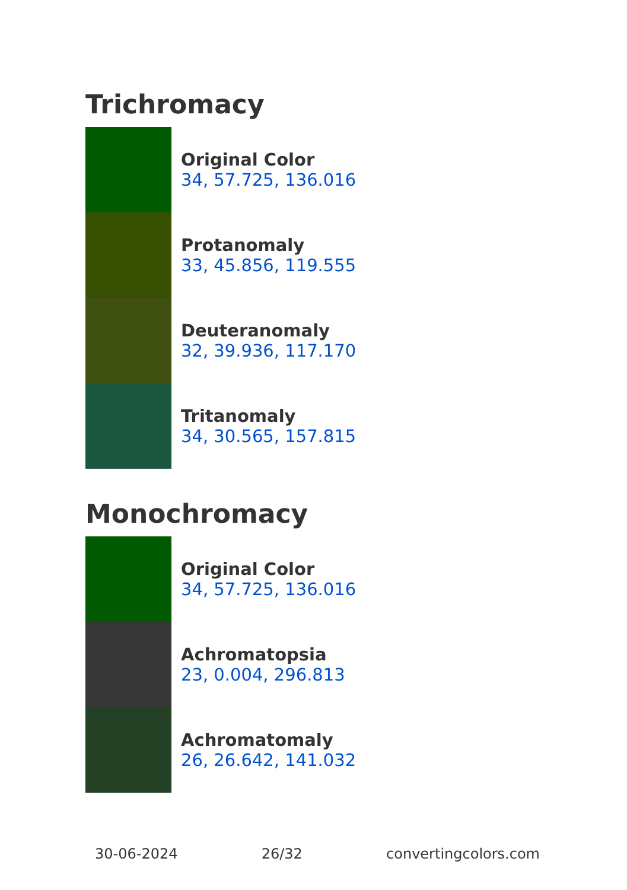Trichromacy
Original Color
34, 57.725, 136.016
Protanomaly
33, 45.856, 119.555
Deuteranomaly
32, 39.936, 117.170
Tritanomaly
34, 30.565, 157.815
Monochromacy
Original Color
34, 57.725, 136.016
Achromatopsia
23, 0.004, 296.813
Achromatomaly
26, 26.642, 141.032
30-06-2024 26/32 convertingcolors.com